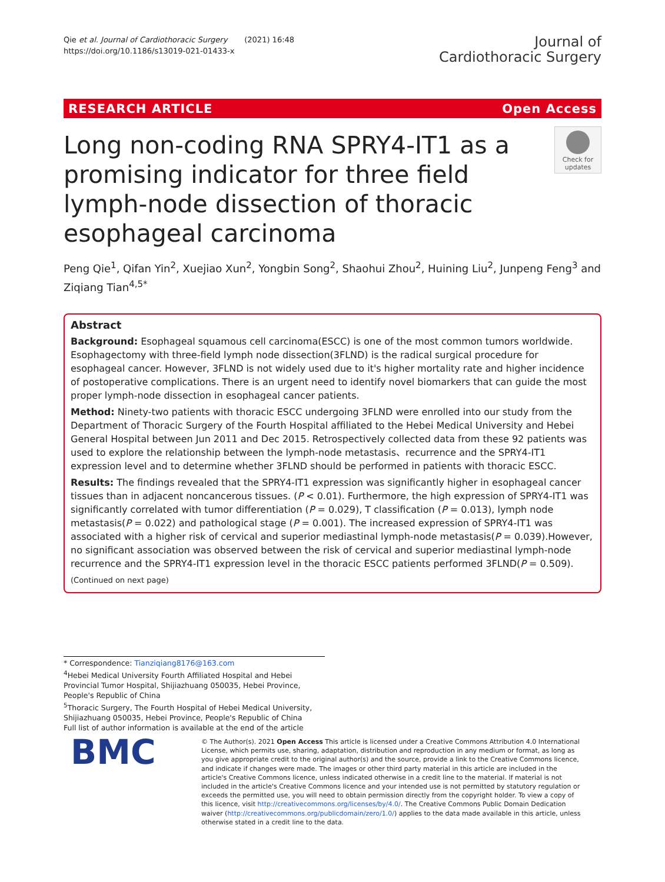Qie et al. Journal of Cardiothoracic Surgery (2021) 16:48
https://doi.org/10.1186/s13019-021-01433-x
Journal of
Cardiothoracic Surgery
RESEARCH ARTICLE Open Access
Long non-coding RNA SPRY4-IT1 as a promising indicator for three field lymph-node dissection of thoracic esophageal carcinoma
Check for updates
Peng Qie<sup>1</sup>, Qifan Yin<sup>2</sup>, Xuejiao Xun<sup>2</sup>, Yongbin Song<sup>2</sup>, Shaohui Zhou<sup>2</sup>, Huining Liu<sup>2</sup>, Junpeng Feng<sup>3</sup> and Ziqiang Tian<sup>4,5*</sup>
Abstract
Background: Esophageal squamous cell carcinoma(ESCC) is one of the most common tumors worldwide. Esophagectomy with three-field lymph node dissection(3FLND) is the radical surgical procedure for esophageal cancer. However, 3FLND is not widely used due to it's higher mortality rate and higher incidence of postoperative complications. There is an urgent need to identify novel biomarkers that can guide the most proper lymph-node dissection in esophageal cancer patients.
Method: Ninety-two patients with thoracic ESCC undergoing 3FLND were enrolled into our study from the Department of Thoracic Surgery of the Fourth Hospital affiliated to the Hebei Medical University and Hebei General Hospital between Jun 2011 and Dec 2015. Retrospectively collected data from these 92 patients was used to explore the relationship between the lymph-node metastasis、recurrence and the SPRY4-IT1 expression level and to determine whether 3FLND should be performed in patients with thoracic ESCC.
Results: The findings revealed that the SPRY4-IT1 expression was significantly higher in esophageal cancer tissues than in adjacent noncancerous tissues. (P < 0.01). Furthermore, the high expression of SPRY4-IT1 was significantly correlated with tumor differentiation (P = 0.029), T classification (P = 0.013), lymph node metastasis(P = 0.022) and pathological stage (P = 0.001). The increased expression of SPRY4-IT1 was associated with a higher risk of cervical and superior mediastinal lymph-node metastasis(P = 0.039).However, no significant association was observed between the risk of cervical and superior mediastinal lymph-node recurrence and the SPRY4-IT1 expression level in the thoracic ESCC patients performed 3FLND(P = 0.509).
(Continued on next page)
* Correspondence: Tianziqiang8176@163.com
<sup>4</sup> Hebei Medical University Fourth Affiliated Hospital and Hebei Provincial Tumor Hospital, Shijiazhuang 050035, Hebei Province, People's Republic of China
<sup>5</sup> Thoracic Surgery, The Fourth Hospital of Hebei Medical University, Shijiazhuang 050035, Hebei Province, People's Republic of China
Full list of author information is available at the end of the article
BMC
© The Author(s). 2021 Open Access This article is licensed under a Creative Commons Attribution 4.0 International License, which permits use, sharing, adaptation, distribution and reproduction in any medium or format, as long as you give appropriate credit to the original author(s) and the source, provide a link to the Creative Commons licence, and indicate if changes were made. The images or other third party material in this article are included in the article's Creative Commons licence, unless indicated otherwise in a credit line to the material. If material is not included in the article's Creative Commons licence and your intended use is not permitted by statutory regulation or exceeds the permitted use, you will need to obtain permission directly from the copyright holder. To view a copy of this licence, visit http://creativecommons.org/licenses/by/4.0/. The Creative Commons Public Domain Dedication waiver (http://creativecommons.org/publicdomain/zero/1.0/) applies to the data made available in this article, unless otherwise stated in a credit line to the data.